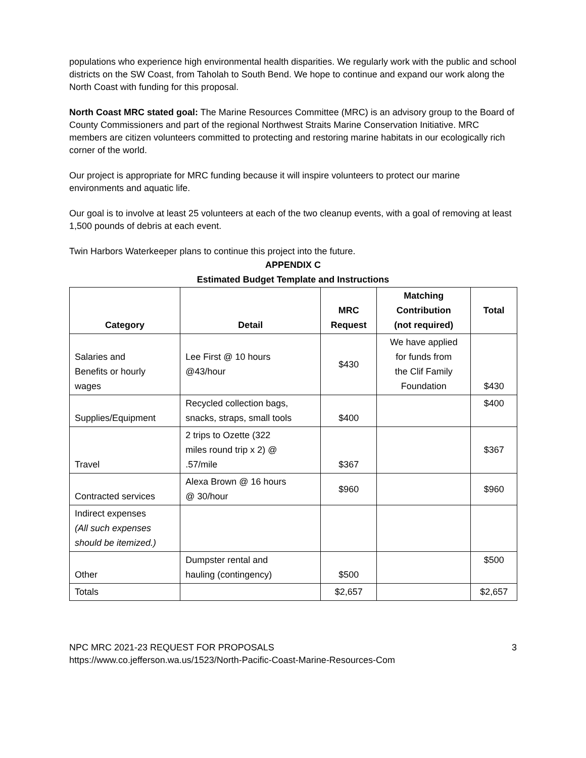populations who experience high environmental health disparities. We regularly work with the public and school districts on the SW Coast, from Taholah to South Bend. We hope to continue and expand our work along the North Coast with funding for this proposal.
North Coast MRC stated goal: The Marine Resources Committee (MRC) is an advisory group to the Board of County Commissioners and part of the regional Northwest Straits Marine Conservation Initiative. MRC members are citizen volunteers committed to protecting and restoring marine habitats in our ecologically rich corner of the world.
Our project is appropriate for MRC funding because it will inspire volunteers to protect our marine environments and aquatic life.
Our goal is to involve at least 25 volunteers at each of the two cleanup events, with a goal of removing at least 1,500 pounds of debris at each event.
Twin Harbors Waterkeeper plans to continue this project into the future.
APPENDIX C
Estimated Budget Template and Instructions
| Category | Detail | MRC Request | Matching Contribution (not required) | Total |
| --- | --- | --- | --- | --- |
| Salaries and Benefits or hourly wages | Lee First @ 10 hours @43/hour | $430 | We have applied for funds from the Clif Family Foundation | $430 |
| Supplies/Equipment | Recycled collection bags, snacks, straps, small tools | $400 | | $400 |
| Travel | 2 trips to Ozette (322 miles round trip x 2) @ .57/mile | $367 | | $367 |
| Contracted services | Alexa Brown @ 16 hours @ 30/hour | $960 | | $960 |
| Indirect expenses (All such expenses should be itemized.) | | | | |
| Other | Dumpster rental and hauling (contingency) | $500 | | $500 |
| Totals | | $2,657 | | $2,657 |
NPC MRC 2021-23 REQUEST FOR PROPOSALS 3
https://www.co.jefferson.wa.us/1523/North-Pacific-Coast-Marine-Resources-Com